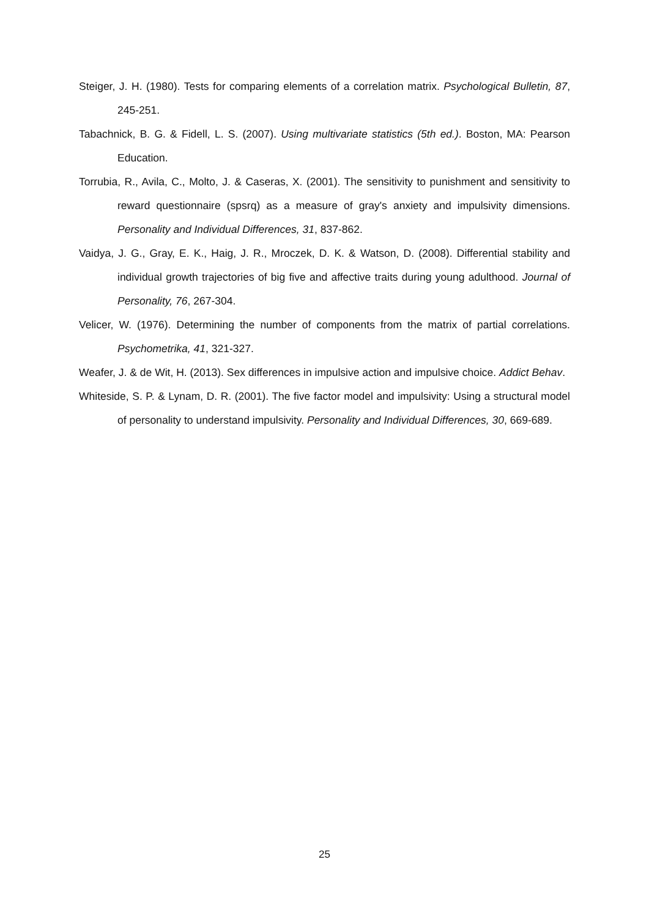Steiger, J. H. (1980). Tests for comparing elements of a correlation matrix. Psychological Bulletin, 87, 245-251.
Tabachnick, B. G. & Fidell, L. S. (2007). Using multivariate statistics (5th ed.). Boston, MA: Pearson Education.
Torrubia, R., Avila, C., Molto, J. & Caseras, X. (2001). The sensitivity to punishment and sensitivity to reward questionnaire (spsrq) as a measure of gray's anxiety and impulsivity dimensions. Personality and Individual Differences, 31, 837-862.
Vaidya, J. G., Gray, E. K., Haig, J. R., Mroczek, D. K. & Watson, D. (2008). Differential stability and individual growth trajectories of big five and affective traits during young adulthood. Journal of Personality, 76, 267-304.
Velicer, W. (1976). Determining the number of components from the matrix of partial correlations. Psychometrika, 41, 321-327.
Weafer, J. & de Wit, H. (2013). Sex differences in impulsive action and impulsive choice. Addict Behav.
Whiteside, S. P. & Lynam, D. R. (2001). The five factor model and impulsivity: Using a structural model of personality to understand impulsivity. Personality and Individual Differences, 30, 669-689.
25